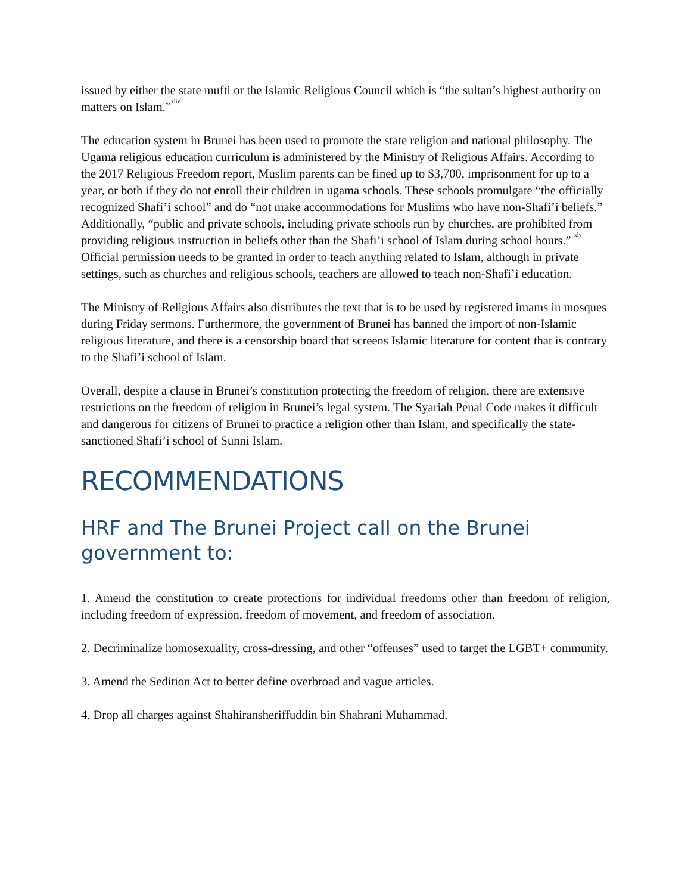issued by either the state mufti or the Islamic Religious Council which is “the sultan’s highest authority on matters on Islam.”<sup>xliv</sup>
The education system in Brunei has been used to promote the state religion and national philosophy. The Ugama religious education curriculum is administered by the Ministry of Religious Affairs. According to the 2017 Religious Freedom report, Muslim parents can be fined up to $3,700, imprisonment for up to a year, or both if they do not enroll their children in ugama schools. These schools promulgate “the officially recognized Shafi’i school” and do “not make accommodations for Muslims who have non-Shafi’i beliefs.” Additionally, “public and private schools, including private schools run by churches, are prohibited from providing religious instruction in beliefs other than the Shafi’i school of Islam during school hours.” <sup>xlv</sup> Official permission needs to be granted in order to teach anything related to Islam, although in private settings, such as churches and religious schools, teachers are allowed to teach non-Shafi’i education.
The Ministry of Religious Affairs also distributes the text that is to be used by registered imams in mosques during Friday sermons. Furthermore, the government of Brunei has banned the import of non-Islamic religious literature, and there is a censorship board that screens Islamic literature for content that is contrary to the Shafi’i school of Islam.
Overall, despite a clause in Brunei’s constitution protecting the freedom of religion, there are extensive restrictions on the freedom of religion in Brunei’s legal system. The Syariah Penal Code makes it difficult and dangerous for citizens of Brunei to practice a religion other than Islam, and specifically the state-sanctioned Shafi’i school of Sunni Islam.
RECOMMENDATIONS
HRF and The Brunei Project call on the Brunei government to:
1. Amend the constitution to create protections for individual freedoms other than freedom of religion, including freedom of expression, freedom of movement, and freedom of association.
2. Decriminalize homosexuality, cross-dressing, and other “offenses” used to target the LGBT+ community.
3. Amend the Sedition Act to better define overbroad and vague articles.
4. Drop all charges against Shahiransheriffuddin bin Shahrani Muhammad.